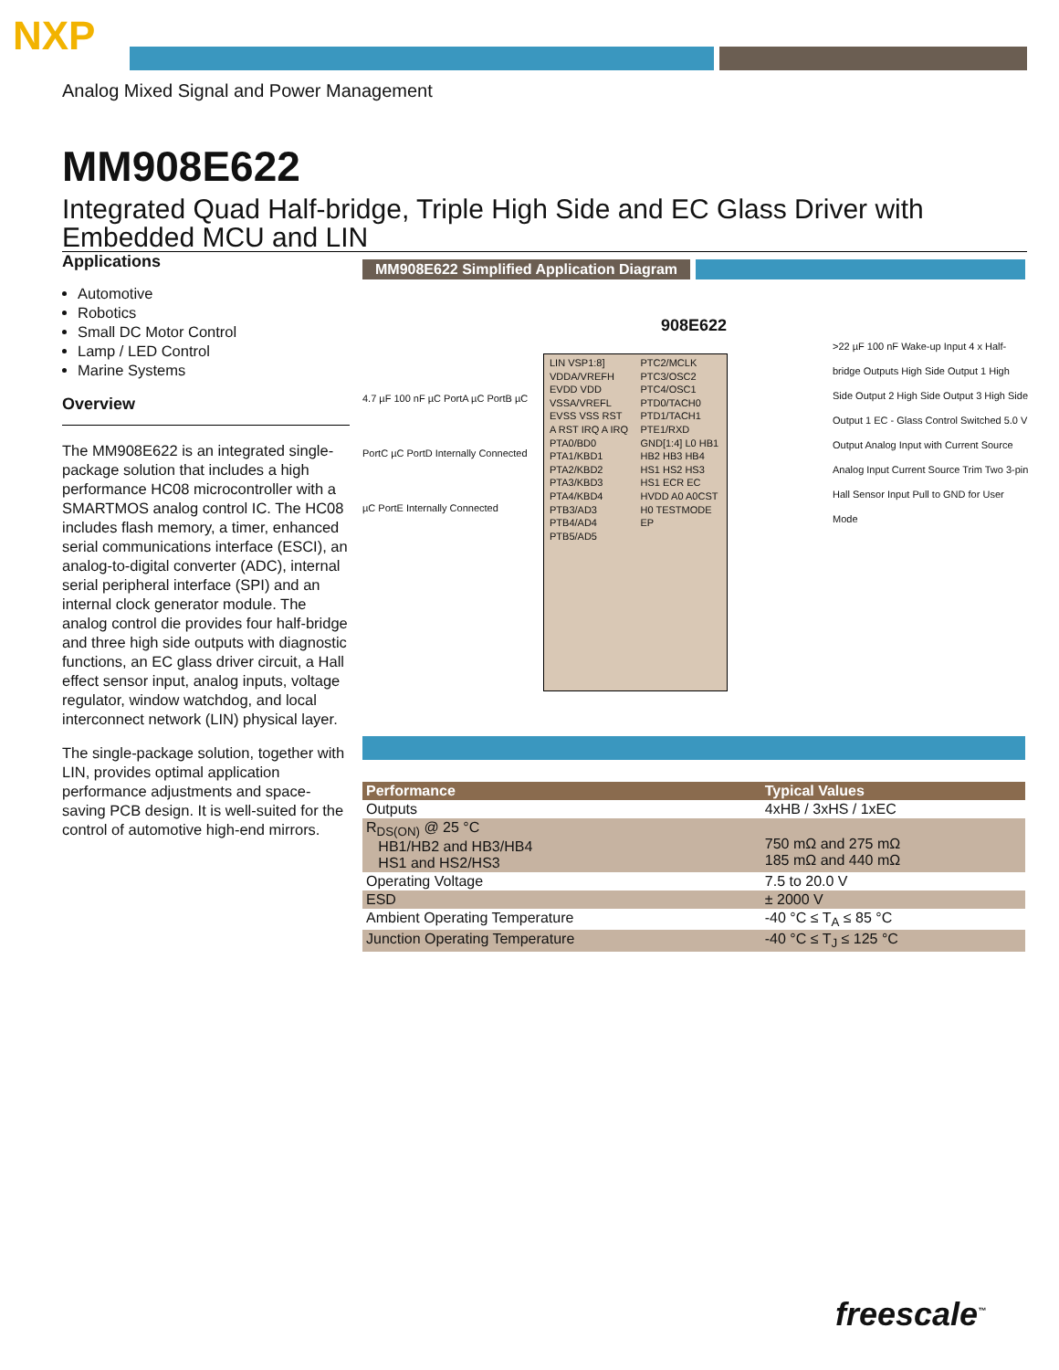NXP
Analog Mixed Signal and Power Management
MM908E622
Integrated Quad Half-bridge, Triple High Side and EC Glass Driver with Embedded MCU and LIN
Applications
Automotive
Robotics
Small DC Motor Control
Lamp / LED Control
Marine Systems
Overview
The MM908E622 is an integrated single-package solution that includes a high performance HC08 microcontroller with a SMARTMOS analog control IC. The HC08 includes flash memory, a timer, enhanced serial communications interface (ESCI), an analog-to-digital converter (ADC), internal serial peripheral interface (SPI) and an internal clock generator module. The analog control die provides four half-bridge and three high side outputs with diagnostic functions, an EC glass driver circuit, a Hall effect sensor input, analog inputs, voltage regulator, window watchdog, and local interconnect network (LIN) physical layer.
The single-package solution, together with LIN, provides optimal application performance adjustments and space-saving PCB design. It is well-suited for the control of automotive high-end mirrors.
MM908E622 Simplified Application Diagram
908E622
LIN VSP1:8] VDDA/VREFH EVDD VDD VSSA/VREFL EVSS VSS RST A RST IRQ A IRQ PTA0/BD0 PTA1/KBD1 PTA2/KBD2 PTA3/KBD3 PTA4/KBD4 PTB3/AD3 PTB4/AD4 PTB5/AD5 PTC2/MCLK PTC3/OSC2 PTC4/OSC1 PTD0/TACH0 PTD1/TACH1 PTE1/RXD GND[1:4] L0 HB1 HB2 HB3 HB4 HS1 HS2 HS3 HS1 ECR EC HVDD A0 A0CST H0 TESTMODE EP
4.7 µF 100 nF µC PortA µC PortB µC PortC µC PortD Internally Connected µC PortE Internally Connected
>22 µF 100 nF Wake-up Input 4 x Half-bridge Outputs High Side Output 1 High Side Output 2 High Side Output 3 High Side Output 1 EC - Glass Control Switched 5.0 V Output Analog Input with Current Source Analog Input Current Source Trim Two 3-pin Hall Sensor Input Pull to GND for User Mode
| Performance | Typical Values |
| --- | --- |
| Outputs | 4xHB / 3xHS / 1xEC |
| R<sub>DS(ON)</sub> @ 25 °C HB1/HB2 and HB3/HB4 HS1 and HS2/HS3 | 750 mΩ and 275 mΩ 185 mΩ and 440 mΩ |
| Operating Voltage | 7.5 to 20.0 V |
| ESD | ± 2000 V |
| Ambient Operating Temperature | -40 °C ≤ T<sub>A</sub> ≤ 85 °C |
| Junction Operating Temperature | -40 °C ≤ T<sub>J</sub> ≤ 125 °C |
freescale<sup>™</sup>